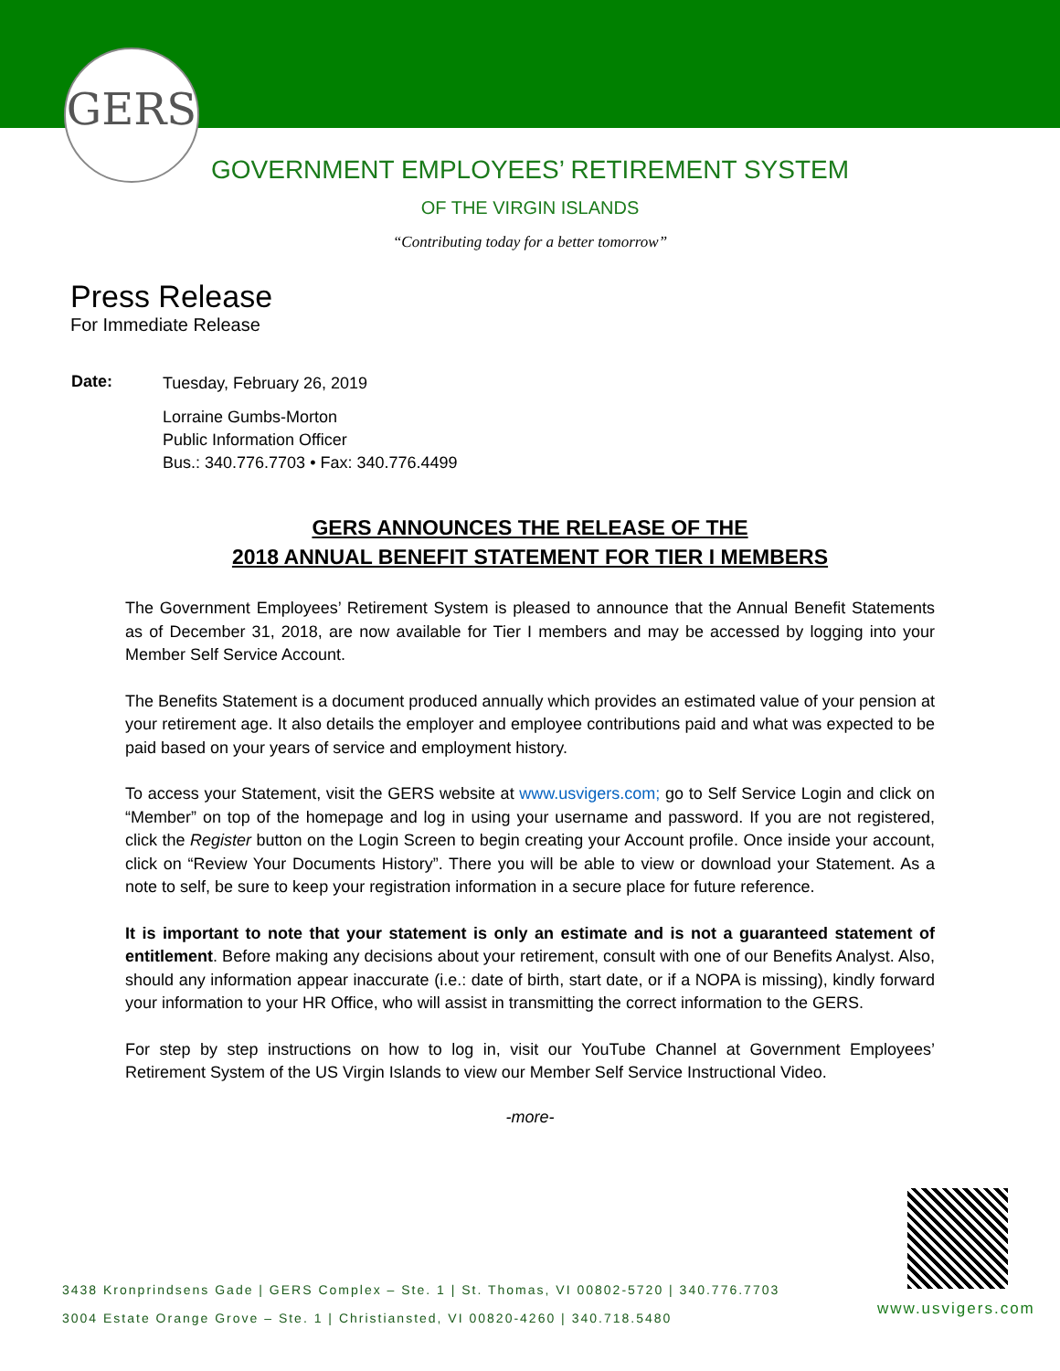GERS
GOVERNMENT EMPLOYEES’ RETIREMENT SYSTEM
OF THE VIRGIN ISLANDS
“Contributing today for a better tomorrow”
Press Release
For Immediate Release
Date:
Tuesday, February 26, 2019
Lorraine Gumbs-Morton
Public Information Officer
Bus.: 340.776.7703 • Fax: 340.776.4499
GERS ANNOUNCES THE RELEASE OF THE
2018 ANNUAL BENEFIT STATEMENT FOR TIER I MEMBERS
The Government Employees’ Retirement System is pleased to announce that the Annual Benefit Statements as of December 31, 2018, are now available for Tier I members and may be accessed by logging into your Member Self Service Account.
The Benefits Statement is a document produced annually which provides an estimated value of your pension at your retirement age. It also details the employer and employee contributions paid and what was expected to be paid based on your years of service and employment history.
To access your Statement, visit the GERS website at www.usvigers.com; go to Self Service Login and click on “Member” on top of the homepage and log in using your username and password. If you are not registered, click the Register button on the Login Screen to begin creating your Account profile. Once inside your account, click on “Review Your Documents History”. There you will be able to view or download your Statement. As a note to self, be sure to keep your registration information in a secure place for future reference.
It is important to note that your statement is only an estimate and is not a guaranteed statement of entitlement. Before making any decisions about your retirement, consult with one of our Benefits Analyst. Also, should any information appear inaccurate (i.e.: date of birth, start date, or if a NOPA is missing), kindly forward your information to your HR Office, who will assist in transmitting the correct information to the GERS.
For step by step instructions on how to log in, visit our YouTube Channel at Government Employees’ Retirement System of the US Virgin Islands to view our Member Self Service Instructional Video.
-more-
3438 Kronprindsens Gade | GERS Complex – Ste. 1 | St. Thomas, VI 00802-5720 | 340.776.7703
3004 Estate Orange Grove – Ste. 1 | Christiansted, VI 00820-4260 | 340.718.5480
www.usvigers.com